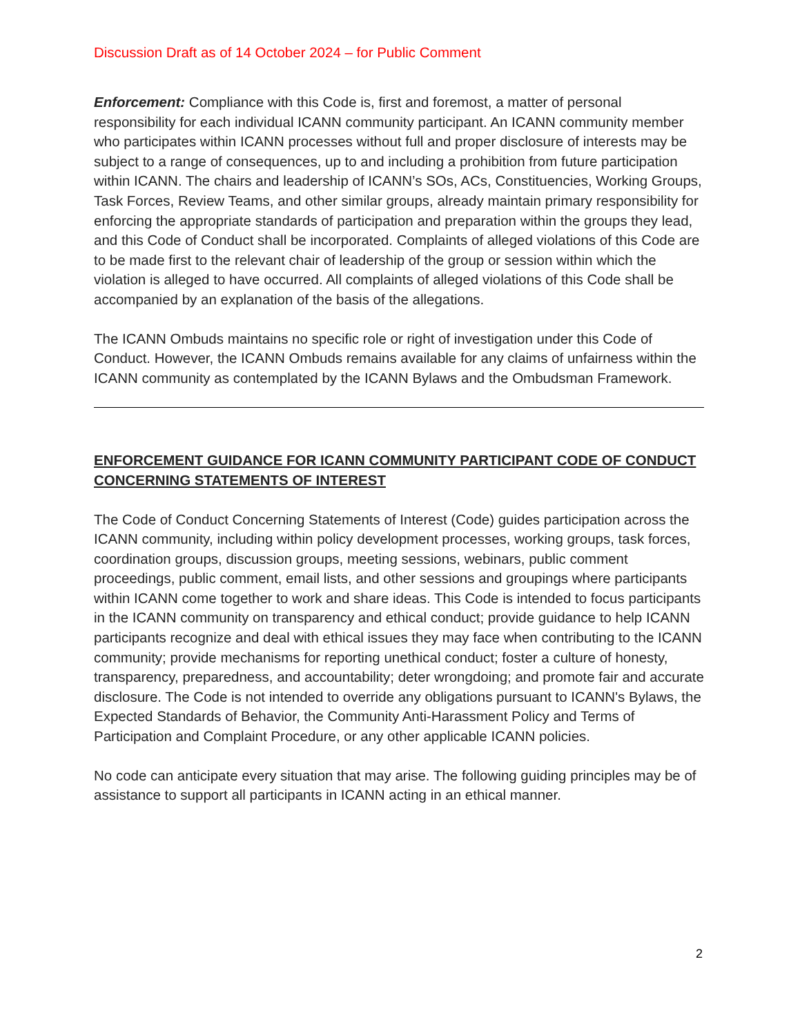Discussion Draft as of 14 October 2024 – for Public Comment
Enforcement: Compliance with this Code is, first and foremost, a matter of personal responsibility for each individual ICANN community participant. An ICANN community member who participates within ICANN processes without full and proper disclosure of interests may be subject to a range of consequences, up to and including a prohibition from future participation within ICANN. The chairs and leadership of ICANN’s SOs, ACs, Constituencies, Working Groups, Task Forces, Review Teams, and other similar groups, already maintain primary responsibility for enforcing the appropriate standards of participation and preparation within the groups they lead, and this Code of Conduct shall be incorporated. Complaints of alleged violations of this Code are to be made first to the relevant chair of leadership of the group or session within which the violation is alleged to have occurred. All complaints of alleged violations of this Code shall be accompanied by an explanation of the basis of the allegations.
The ICANN Ombuds maintains no specific role or right of investigation under this Code of Conduct. However, the ICANN Ombuds remains available for any claims of unfairness within the ICANN community as contemplated by the ICANN Bylaws and the Ombudsman Framework.
ENFORCEMENT GUIDANCE FOR ICANN COMMUNITY PARTICIPANT CODE OF CONDUCT CONCERNING STATEMENTS OF INTEREST
The Code of Conduct Concerning Statements of Interest (Code) guides participation across the ICANN community, including within policy development processes, working groups, task forces, coordination groups, discussion groups, meeting sessions, webinars, public comment proceedings, public comment, email lists, and other sessions and groupings where participants within ICANN come together to work and share ideas. This Code is intended to focus participants in the ICANN community on transparency and ethical conduct; provide guidance to help ICANN participants recognize and deal with ethical issues they may face when contributing to the ICANN community; provide mechanisms for reporting unethical conduct; foster a culture of honesty, transparency, preparedness, and accountability; deter wrongdoing; and promote fair and accurate disclosure. The Code is not intended to override any obligations pursuant to ICANN's Bylaws, the Expected Standards of Behavior, the Community Anti-Harassment Policy and Terms of Participation and Complaint Procedure, or any other applicable ICANN policies.
No code can anticipate every situation that may arise. The following guiding principles may be of assistance to support all participants in ICANN acting in an ethical manner.
2